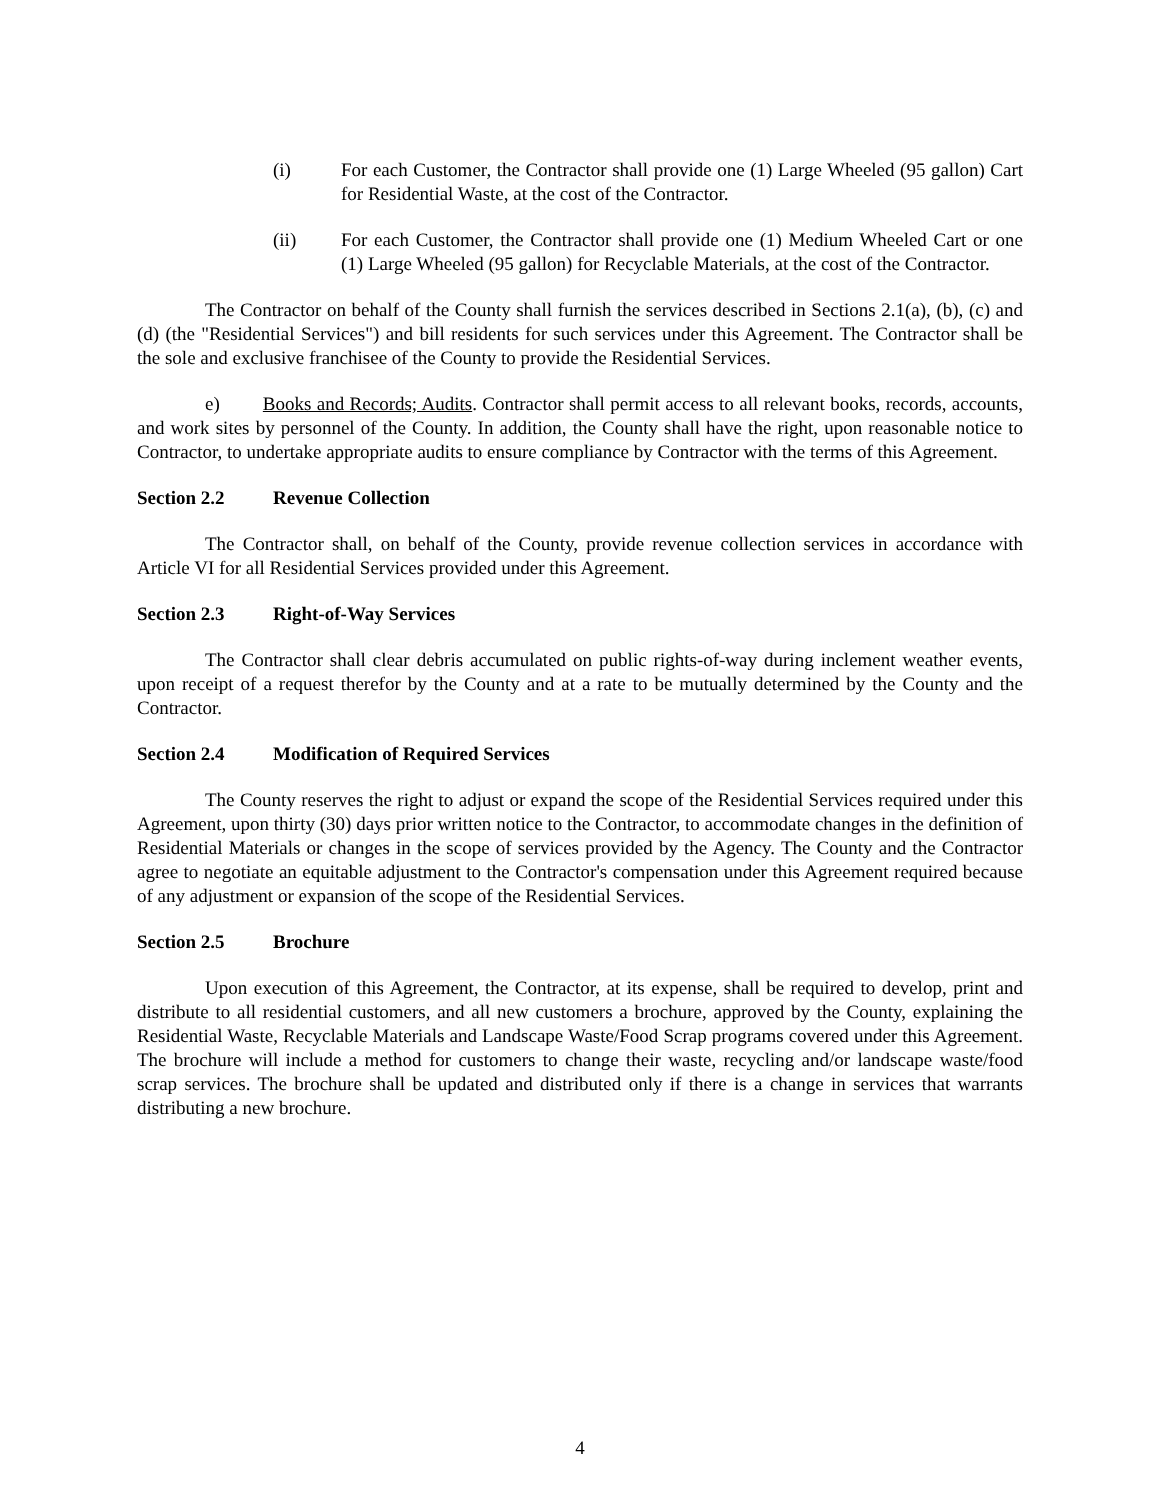(i) For each Customer, the Contractor shall provide one (1) Large Wheeled (95 gallon) Cart for Residential Waste, at the cost of the Contractor.
(ii) For each Customer, the Contractor shall provide one (1) Medium Wheeled Cart or one (1) Large Wheeled (95 gallon) for Recyclable Materials, at the cost of the Contractor.
The Contractor on behalf of the County shall furnish the services described in Sections 2.1(a), (b), (c) and (d) (the "Residential Services") and bill residents for such services under this Agreement. The Contractor shall be the sole and exclusive franchisee of the County to provide the Residential Services.
e) Books and Records; Audits. Contractor shall permit access to all relevant books, records, accounts, and work sites by personnel of the County. In addition, the County shall have the right, upon reasonable notice to Contractor, to undertake appropriate audits to ensure compliance by Contractor with the terms of this Agreement.
Section 2.2 Revenue Collection
The Contractor shall, on behalf of the County, provide revenue collection services in accordance with Article VI for all Residential Services provided under this Agreement.
Section 2.3 Right-of-Way Services
The Contractor shall clear debris accumulated on public rights-of-way during inclement weather events, upon receipt of a request therefor by the County and at a rate to be mutually determined by the County and the Contractor.
Section 2.4 Modification of Required Services
The County reserves the right to adjust or expand the scope of the Residential Services required under this Agreement, upon thirty (30) days prior written notice to the Contractor, to accommodate changes in the definition of Residential Materials or changes in the scope of services provided by the Agency. The County and the Contractor agree to negotiate an equitable adjustment to the Contractor's compensation under this Agreement required because of any adjustment or expansion of the scope of the Residential Services.
Section 2.5 Brochure
Upon execution of this Agreement, the Contractor, at its expense, shall be required to develop, print and distribute to all residential customers, and all new customers a brochure, approved by the County, explaining the Residential Waste, Recyclable Materials and Landscape Waste/Food Scrap programs covered under this Agreement. The brochure will include a method for customers to change their waste, recycling and/or landscape waste/food scrap services. The brochure shall be updated and distributed only if there is a change in services that warrants distributing a new brochure.
4